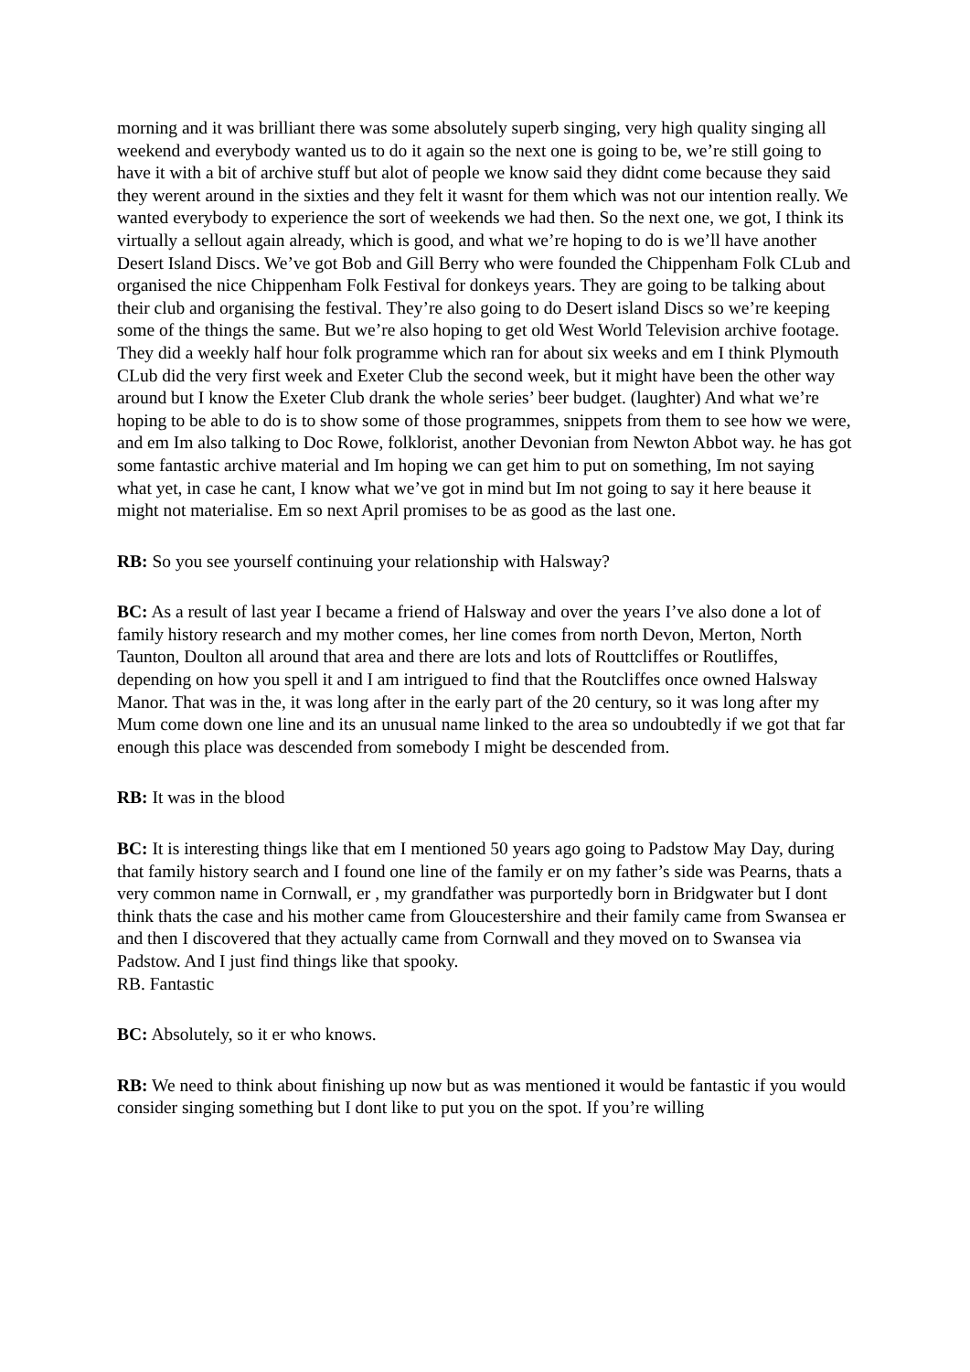morning and it was brilliant there was some absolutely superb singing, very high quality singing all weekend and everybody wanted us to do it again so the next one is going to be, we’re still going to have it with a bit of archive stuff but alot of people we know said they didnt come because they said they werent around in the sixties and they felt it wasnt for them which was not our intention really. We wanted everybody to experience the sort of weekends we had then. So the next one, we got, I think its virtually a sellout again already, which is good, and what we’re hoping to do is we’ll have another Desert Island Discs. We’ve got Bob and Gill Berry who were founded the Chippenham Folk CLub and organised the nice Chippenham Folk Festival for donkeys years. They are going to be talking about their club and organising the festival. They’re also going to do Desert island Discs so we’re keeping some of the things the same. But we’re also hoping to get old West World Television archive footage. They did a weekly half hour folk programme which ran for about six weeks and em I think Plymouth CLub did the very first week and Exeter Club the second week, but it might have been the other way around but I know the Exeter Club drank the whole series’ beer budget. (laughter) And what we’re hoping to be able to do is to show some of those programmes, snippets from them to see how we were, and em Im also talking to Doc Rowe, folklorist, another Devonian from Newton Abbot way. he has got some fantastic archive material and Im hoping we can get him to put on something, Im not saying what yet, in case he cant, I know what we’ve got in mind but Im not going to say it here beause it might not materialise. Em so next April promises to be as good as the last one.
RB: So you see yourself continuing your relationship with Halsway?
BC: As a result of last year I became a friend of Halsway and over the years I’ve also done a lot of family history research and my mother comes, her line comes from north Devon, Merton, North Taunton, Doulton all around that area and there are lots and lots of Routtcliffes or Routliffes, depending on how you spell it and I am intrigued to find that the Routcliffes once owned Halsway Manor. That was in the, it was long after in the early part of the 20 century, so it was long after my Mum come down one line and its an unusual name linked to the area so undoubtedly if we got that far enough this place was descended from somebody I might be descended from.
RB: It was in the blood
BC: It is interesting things like that em I mentioned 50 years ago going to Padstow May Day, during that family history search and I found one line of the family er on my father’s side was Pearns, thats a very common name in Cornwall, er , my grandfather was purportedly born in Bridgwater but I dont think thats the case and his mother came from Gloucestershire and their family came from Swansea er and then I discovered that they actually came from Cornwall and they moved on to Swansea via Padstow. And I just find things like that spooky.
RB. Fantastic
BC: Absolutely, so it er who knows.
RB: We need to think about finishing up now but as was mentioned it would be fantastic if you would consider singing something but I dont like to put you on the spot. If you’re willing